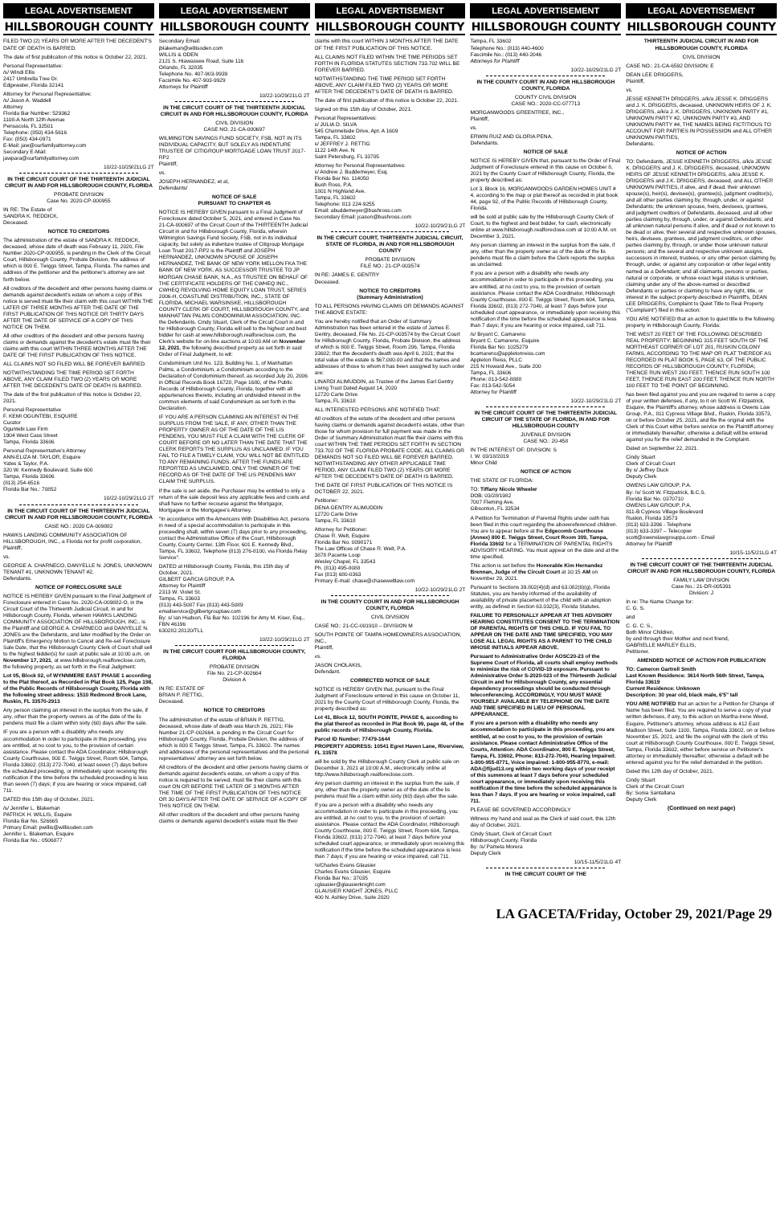LEGAL ADVERTISEMENT
HILLSBOROUGH COUNTY
FILED TWO (2) YEARS OR MORE AFTER THE DECEDENT'S DATE OF DEATH IS BARRED.
The date of first publication of this notice is October 22, 2021.
Personal Representative:
/s/ Windi Ellis
2417 Umbrella Tree Dr.
Edgewater, Florida 32141
Attorney for Personal Representative:
/s/ Jason A. Waddell
Attorney
Florida Bar Number: 529362
1108-A North 12th Avenue
Pensacola, FL 32501
Telephone: (850) 434-5616
Fax: (850) 434-0971
E-Mail: jaw@ourfamilyattorney.com
Secondary E-Mail:
jawpara@ourfamilyattorney.com
10/22-10/29/21LG 2T
IN THE CIRCUIT COURT OF THE THIRTEENTH JUDICIAL CIRCUIT IN AND FOR HILLSBOROUGH COUNTY, FLORIDA
PROBATE DIVISION
Case No. 2020-CP-000955
IN RE: The Estate of
SANDRA K. REDDICK,
Deceased.
NOTICE TO CREDITORS
The administration of the estate of SANDRA K. REDDICK, deceased, whose date of death was February 11, 2020, File Number 2020-CP-000955, is pending in the Clerk of the Circuit Court, Hillsborough County, Probate Division, the address of which is 800 E. Twiggs Street, Tampa, Florida. The names and address of the petitioner and the petitioner's attorney are set forth below.
All creditors of the decedent and other persons having claims or demands against decedent's estate on whom a copy of this notice is served must file their claim with this court WITHIN THE LATER OF THREE MONTHS AFTER THE DATE OF THE FIRST PUBLICATION OF THIS NOTICE OR THIRTY DAYS AFTER THE DATE OF SERVICE OF A COPY OF THIS NOTICE ON THEM.
All other creditors of the decedent and other persons having claims or demands against the decedent's estate must file their claims with this court WITHIN THREE MONTHS AFTER THE DATE OF THE FIRST PUBLICATION OF THIS NOTICE.
ALL CLAIMS NOT SO FILED WILL BE FOREVER BARRED.
NOTWITHSTANDING THE TIME PERIOD SET FORTH ABOVE, ANY CLAIM FILED TWO (2) YEARS OR MORE AFTER THE DECEDENT'S DATE OF DEATH IS BARRED.
The date of the first publication of this notice is October 22, 2021.
Personal Representative
F. KEMI OGUNTEBI, ESQUIRE
Curator
Oguntebi Law Firm
1904 West Cass Street
Tampa, Florida 33606
Personal Representative's Attorney
ANN-ELIZA M. TAYLOR, Esquire
Yates & Taylor, P.A.
320 W. Kennedy Boulevard, Suite 600
Tampa, Florida 33606
(813) 254-6516
Florida Bar No.: 70852
10/22-10/29/21LG 2T
IN THE CIRCUIT COURT OF THE THIRTEENTH JUDICIAL CIRCUIT IN AND FOR HILLSBOROUGH COUNTY, FLORIDA
CASE NO.: 2020 CA-009882
HAWKS LANDING COMMUNITY ASSOCIATION OF HILLSBOROUGH, INC., a Florida not for profit corporation,
Plaintiff,
vs.
GEORGE A. CHARNECO, DANYELLE N. JONES, UNKNOWN TENANT #1, UNKNOWN TENANT #2,
Defendants.
NOTICE OF FORECLOSURE SALE
NOTICE IS HEREBY GIVEN pursuant to the Final Judgment of Foreclosure entered in Case No. 2020-CA-009882-O, in the Circuit Court of the Thirteenth Judicial Circuit, in and for Hillsborough County, Florida, wherein HAWKS LANDING COMMUNITY ASSOCIATION OF HILLSBOROUGH, INC., is the Plaintiff and GEORGE A. CHARNECO and DANYELLE N. JONES are the Defendants, and later modified by the Order on Plaintiff's Emergency Motion to Cancel and Re-set Foreclosure Sale Date, that the Hillsborough County Clerk of Court shall sell to the highest bidder(s) for cash at public sale at 10:00 a.m. on November 17, 2021, at www.hillsborough.realforeclose.com, the following property, as set forth in the Final Judgment:
Lot 05, Block 02, of WYNNMERE EAST PHASE 1 according to the Plat thereof, as Recorded in Plat Book 125, Page 198, of the Public Records of Hillsborough County, Florida with the following street address: 1510 Redmond Brook Lane, Ruskin, FL 33570-2913
Any person claiming an interest in the surplus from the sale, if any, other than the property owners as of the date of the lis pendens must file a claim within sixty (60) days after the sale.
IF you are a person with a disability who needs any accommodation in order to participate in this proceeding, you are entitled, at no cost to you, to the provision of certain assistance. Please contact the ADA Coordinator, Hillsborough County Courthouse, 800 E. Twiggs Street, Room 604, Tampa, Florida 33602. (813) 272-7040, at least seven (7) days before the scheduled proceeding, or immediately upon receiving this notification if the time before the scheduled proceeding is less than seven (7) days; if you are hearing or voice impaired, call 711.
DATED this 15th day of October, 2021.
/s/ Jennifer L. Blakeman
PATRICK H. WILLIS, Esquire
Florida Bar No. 526665
Primary Email: pwillis@willisoden.com
Jennifer L. Blakeman, Esquire
Florida Bar No.: 0506877
LEGAL ADVERTISEMENT
HILLSBOROUGH COUNTY
Secondary Email:
jblakeman@willisoden.com
WILLIS & ODEN
2121 S. Hiawassee Road, Suite 116
Orlando, FL 32835
Telephone No. 407-903-9939
Facsimile No. 407-903-9929
Attorneys for Plaintiff
10/22-10/29/21LG 2T
IN THE CIRCUIT COURT OF THE THIRTEENTH JUDICIAL CIRCUIT IN AND FOR HILLSBOROUGH COUNTY, FLORIDA
CIVIL DIVISION
CASE NO. 21-CA-000697
WILMINGTON SAVINGS FUND SOCIETY, FSB, NOT IN ITS INDIVIDUAL CAPACITY, BUT SOLELY AS INDENTURE TRUSTEE OF CITIGROUP MORTGAGE LOAN TRUST 2017-RP2
Plaintiff,
vs.
JOSEPH HERNANDEZ, et al,
Defendants/
NOTICE OF SALE
PURSUANT TO CHAPTER 45
NOTICE IS HEREBY GIVEN pursuant to a Final Judgment of Foreclosure dated October 5, 2021, and entered in Case No. 21-CA-000697 of the Circuit Court of the THIRTEENTH Judicial Circuit in and for Hillsborough County, Florida, wherein Wilmington Savings Fund Society, FSB, not in its individual capacity, but solely as indenture trustee of Citigroup Mortgage Loan Trust 2017-RP2 is the Plaintiff and JOSEPH HERNANDEZ, UNKNOWN SPOUSE OF JOSEPH HERNANDEZ, THE BANK OF NEW YORK MELLON FKA THE BANK OF NEW YORK, AS SUCCESSOR TRUSTEE TO JP MORGAN CHASE BANK, N.A., AS TRUSTEE ON BEHALF OF THE CERTIFICATE HOLDERS OF THE CWHEQ INC., CWHEQ REVOLVING HOME EQUITY LOAN TRUST, SERIES 2006-H, COASTLINE DISTRIBUTION, INC., STATE OF FLORIDA, MICHAEL WARSINSKE, HILLSBOROUGH COUNTY CLERK OF COURT, HILLSBOROUGH COUNTY, and MANHATTAN PALMS CONDOMINIUM ASSOCIATION, INC. the Defendants. Cindy Stuart, Clerk of the Circuit Court in and for Hillsborough County, Florida will sell to the highest and best bidder for cash at www.hillsborough.realforeclose.com, the Clerk's website for on-line auctions at 10:00 AM on November 12, 2021, the following described property as set forth in said Order of Final Judgment, to wit:
Condominium Unit No. 123, Building No. 1, of Manhattan Palms, a Condominium, a Condominium according to the Declaration of Condominium thereof, as recorded July 20, 2006 in Official Records Book 16728, Page 1680, of the Public Records of Hillsborough County, Florida, together with all appurtenances thereto, including an undivided interest in the common elements of said Condominium as set forth in the Declaration.
IF YOU ARE A PERSON CLAIMING AN INTEREST IN THE SURPLUS FROM THE SALE, IF ANY, OTHER THAN THE PROPERTY OWNER AS OF THE DATE OF THE LIS PENDENS, YOU MUST FILE A CLAIM WITH THE CLERK OF COURT BEFORE OR NO LATER THAN THE DATE THAT THE CLERK REPORTS THE SURPLUS AS UNCLAIMED. IF YOU FAIL TO FILE A TIMELY CLAIM, YOU WILL NOT BE ENTITLED TO ANY REMAINING FUNDS. AFTER THE FUNDS ARE REPORTED AS UNCLAIMED, ONLY THE OWNER OF THE RECORD AS OF THE DATE OF THE LIS PENDENS MAY CLAIM THE SURPLUS.
If the sale is set aside, the Purchaser may be entitled to only a return of the sale deposit less any applicable fees and costs and shall have no further recourse against the Mortgagor, Mortgagee or the Mortgagee's Attorney.
"In accordance with the Americans With Disabilities Act, persons in need of a special accommodation to participate in this proceeding shall, within seven (7) days prior to any proceeding, contact the Administrative Office of the Court, Hillsborough County, County Center, 13th Floor, 601 E. Kennedy Blvd., Tampa, FL 33602, Telephone (813) 276-8100, via Florida Relay Service".
DATED at Hillsborough County, Florida, this 15th day of October, 2021.
GILBERT GARCIA GROUP, P.A.
Attorney for Plaintiff
2313 W. Violet St.
Tampa, FL 33603
(813) 443-5087 Fax (813) 443-5089
emailservice@gilbertgrouplaw.com
By: s/ Ian Hudson, Fla Bar No. 102196 for Amy M. Kiser, Esq., FBN 46196
630282.28120/TLL
10/22-10/29/21LG 2T
IN THE CIRCUIT COURT FOR HILLSBOROUGH COUNTY, FLORIDA
PROBATE DIVISION
File No. 21-CP-002664
Division A
IN RE: ESTATE OF
BRIAN P. RETTIG,
Deceased.
NOTICE TO CREDITORS
The administration of the estate of BRIAN P. RETTIG, deceased, whose date of death was March 26, 2021; File Number 21-CP-002664, is pending in the Circuit Court for Hillsborough County, Florida, Probate Division, the address of which is 800 E Twiggs Street, Tampa, FL 33602. The names and addresses of the personal representatives and the personal representatives' attorney are set forth below.
All creditors of the decedent and other persons having claims or demands against decedent's estate, on whom a copy of this notice is required to be served, must file their claims with this court ON OR BEFORE THE LATER OF 3 MONTHS AFTER THE TIME OF THE FIRST PUBLICATION OF THIS NOTICE OR 30 DAYS AFTER THE DATE OF SERVICE OF A COPY OF THIS NOTICE ON THEM.
All other creditors of the decedent and other persons having claims or demands against decedent's estate must file their
LEGAL ADVERTISEMENT
HILLSBOROUGH COUNTY
claims with this court WITHIN 3 MONTHS AFTER THE DATE OF THE FIRST PUBLICATION OF THIS NOTICE.
ALL CLAIMS NOT FILED WITHIN THE TIME PERIODS SET FORTH IN FLORIDA STATUTES SECTION 733.702 WILL BE FOREVER BARRED.
NOTWITHSTANDING THE TIME PERIOD SET FORTH ABOVE, ANY CLAIM FILED TWO (2) YEARS OR MORE AFTER THE DECEDENT'S DATE OF DEATH IS BARRED.
The date of first publication of this notice is October 22, 2021.
Signed on this 15th day of October, 2021.
Personal Representatives:
s/ JULIA D. SILVA
545 Channelside Drive, Apt. A 1609
Tampa, FL 33602
s/ JEFFREY J. RETTIG
1122 14th Ave. N
Saint Petersburg, FL 33705
Attorney for Personal Representatives:
s/ Andrew J. Buddemeyer, Esq.
Florida Bar No. 114050
Bush Ross, P.A.
1801 N Highland Ave.
Tampa, FL 33602
Telephone: 813 224-9255
Email: abuddemeyer@bushross.com
Secondary Email: jcason@bushross.com
10/22-10/29/21LG 2T
IN THE CIRCUIT COURT, THIRTEENTH JUDICIAL CIRCUIT, STATE OF FLORIDA, IN AND FOR HILLSBOROUGH COUNTY
PROBATE DIVISION
FILE NO.: 21-CP-003574
IN RE: JAMES E. GENTRY
Deceased.
NOTICE TO CREDITORS
(Summary Administration)
TO ALL PERSONS HAVING CLAIMS OR DEMANDS AGAINST THE ABOVE ESTATE:
You are hereby notified that an Order of Summary Administration has been entered in the estate of James E. Gentry, deceased, File No. 21-CP-003574 by the Circuit Court for Hillsborough County, Florida, Probate Division, the address of which is 800 E. Twiggs Street, Room 206, Tampa, Florida 33602; that the decedent's death was April 6, 2021; that the total value of the estate is $67,000.00 and that the names and addresses of those to whom it has been assigned by such order are:
LINARDI ALIMUDDIN, as Trustee of the James Earl Gentry Living Trust Dated August 14, 2020
12720 Carte Drive
Tampa, FL 33618
ALL INTERESTED PERSONS ARE NOTIFIED THAT:
All creditors of the estate of the decedent and other persons having claims or demands against decedent's estate, other than those for whom provision for full payment was made in the Order of Summary Administration must file their claims with this court WITHIN THE TIME PERIODS SET FORTH IN SECTION 733.702 OF THE FLORIDA PROBATE CODE. ALL CLAIMS OR DEMANDS NOT SO FILED WILL BE FOREVER BARRED. NOTWITHSTANDING ANY OTHER APPLICABLE TIME PERIOD, ANY CLAIM FILED TWO (2) YEARS OR MORE AFTER THE DECEDENT'S DATE OF DEATH IS BARRED.
THE DATE OF FIRST PUBLICATION OF THIS NOTICE IS OCTOBER 22, 2021.
Petitioner:
DENA GENTRY ALIMUDDIN
12720 Carte Drive
Tampa, FL 33618
Attorney for Petitioner:
Chase R. Welt, Esquire
Florida Bar No. 0098171
The Law Offices of Chase R. Welt, P.A.
3878 Pacente Loop
Wesley Chapel, FL 33543
Ph. (813) 495-8088
Fax (813) 680-0363
Primary E-mail: chase@chaseweltlaw.com
10/22-10/29/21LG 2T
IN THE COUNTY COURT IN AND FOR HILLSBOROUGH COUNTY, FLORIDA
CIVIL DIVISION
CASE NO.: 21-CC-001918 – DIVISION M
SOUTH POINTE OF TAMPA HOMEOWNERS ASSOCIATION, INC.,
Plaintiff,
vs.
JASON CHOLAKIS,
Defendant.
CORRECTED NOTICE OF SALE
NOTICE IS HEREBY GIVEN that, pursuant to the Final Judgment of Foreclosure entered in this cause on October 11, 2021 by the County Court of Hillsborough County, Florida, the property described as:
Lot 41, Block 12, SOUTH POINTE, PHASE 6, according to the plat thereof as recorded in Plat Book 99, page 48, of the public records of Hillsborough County, Florida.
Parcel ID Number: 77479-1644
PROPERTY ADDRESS: 10541 Egret Haven Lane, Riverview, FL 33578
will be sold by the Hillsborough County Clerk at public sale on December 3, 2021 at 10:00 A.M., electronically online at http://www.hillsborough.realforeclose.com.
Any person claiming an interest in the surplus from the sale, if any, other than the property owner as of the date of the lis pendens must file a claim within sixty (60) days after the sale.
If you are a person with a disability who needs any accommodation in order to participate in this proceeding, you are entitled, at no cost to you, to the provision of certain assistance. Please contact the ADA Coordinator, Hillsborough County Courthouse, 800 E. Twiggs Street, Room 604, Tampa, Florida 33602, (813) 272-7040, at least 7 days before your scheduled court appearance, or immediately upon receiving this notification if the time before the scheduled appearance is less than 7 days; if you are hearing or voice impaired, call 711.
/s/Charles Evans Glausier
Charles Evans Glausier, Esquire
Florida Bar No.: 37035
cglausier@glausierknight.com
GLAUSIER KNIGHT JONES, PLLC
400 N. Ashley Drive, Suite 2020
LEGAL ADVERTISEMENT
HILLSBOROUGH COUNTY
Tampa, FL 33602
Telephone No.: (813) 440-4600
Fascimile No.: (813) 440-2046
Attorneys for Plaintiff
10/22-10/29/21LG 2T
IN THE COUNTY COURT IN AND FOR HILLSBOROUGH COUNTY, FLORIDA
COUNTY CIVIL DIVISION
CASE NO.: 2020-CC-077713
MORGANWOODS GREENTREE, INC.,
Plaintiff,
vs.
ERWIN RUIZ AND GLORIA PENA,
Defendants.
NOTICE OF SALE
NOTICE IS HEREBY GIVEN that, pursuant to the Order of Final Judgment of Foreclosure entered in this cause on October 8, 2021 by the County Court of Hillsborough County, Florida, the property described as:
Lot 3, Block 16, MORGANWOODS GARDEN HOMES UNIT # 4, according to the map or plat thereof as recorded in plat book 44, page 92, of the Public Records of Hillsborough County, Florida.
will be sold at public sale by the Hillsborough County Clerk of Court, to the highest and best bidder, for cash, electronically online at www.hillsborough.realforeclose.com at 10:00 A.M. on December 3, 2021.
Any person claiming an interest in the surplus from the sale, if any, other than the property owner as of the date of the lis pendens must file a claim before the Clerk reports the surplus as unclaimed.
If you are a person with a disability who needs any accommodation in order to participate in this proceeding, you are entitled, at no cost to you, to the provision of certain assistance. Please contact the ADA Coordinator, Hillsborough County Courthouse, 800 E. Twiggs Street, Room 604, Tampa, Florida 33602, (813) 272-7040, at least 7 days before your scheduled court appearance, or immediately upon receiving this notification if the time before the scheduled appearance is less than 7 days; if you are hearing or voice impaired, call 711.
/s/ Bryant C. Camareno
Bryant C. Camareno, Esquire
Florida Bar No: 1025279
bcamareno@appletonreiss.com
Appleton Reiss, PLLC
215 N Howard Ave., Suite 200
Tampa, FL 33606
Phone: 813-542-8888
Fax: 813-542-5054
Attorney for Plaintiff
10/22-10/29/21LG 2T
IN THE CIRCUIT COURT OF THE THIRTEENTH JUDICIAL CIRCUIT OF THE STATE OF FLORIDA, IN AND FOR HILLSBOROUGH COUNTY
JUVENILE DIVISION
CASE NO.: 20-458
IN THE INTEREST OF: DIVISION: S
I. W. 03/18/2019
Minor Child
NOTICE OF ACTION
THE STATE OF FLORIDA:
TO: Tiffany Nicole Wheeler
DOB: 03/28/1982
7007 Fleming Ave,
Gibsonton, FL 33534
A Petition for Termination of Parental Rights under oath has been filed in this court regarding the abovereferenced children. You are to appear before at the Edgecomb Courthouse (Annex) 800 E. Twiggs Street, Court Room 309, Tampa, Florida 33602 for a TERMINATION OF PARENTAL RIGHTS ADVISORY HEARING. You must appear on the date and at the time specified.
This action is set before the Honorable Kim Hernandez Brennan, Judge of the Circuit Court at 10:15 AM on November 29, 2021.
Pursuant to Sections 39.802(4)(d) and 63.082(6)(g), Florida Statutes, you are hereby informed of the availability of availability of private placement of the child with an adoption entity, as defined in Section 63.032(3), Florida Statutes.
FAILURE TO PERSONALLY APPEAR AT THIS ADVISORY HEARING CONSTITUTES CONSENT TO THE TERMINATION OF PARENTAL RIGHTS OF THIS CHILD. IF YOU FAIL TO APPEAR ON THE DATE AND TIME SPECIFIED, YOU MAY LOSE ALL LEGAL RIGHTS AS A PARENT TO THE CHILD WHOSE INITIALS APPEAR ABOVE.
Pursuant to Administrative Order AOSC20-23 of the Supreme Court of Florida, all courts shall employ methods to minimize the risk of COVID-19 exposure. Pursuant to Administrative Order S-2020-023 of the Thirteenth Judicial Circuit in and for Hillsborough County, any essential dependency proceedings should be conducted through teleconferencing. ACCORDINGLY, YOU MUST MAKE YOURSELF AVAILABLE BY TELEPHONE ON THE DATE AND TIME SPECIFIED IN LIEU OF PERSONAL APPEARANCE.
If you are a person with a disability who needs any accommodation to participate in this proceeding, you are entitled, at no cost to you, to the provision of certain assistance. Please contact Administrative Office of the Courts, Attention: ADA Coordinator, 800 E. Twiggs Street, Tampa, FL 33602, Phone: 813-272-7040, Hearing Impaired: 1-800-955-8771, Voice impaired: 1-800-955-8770, e-mail: ADA@fljud13.org within two working days of your receipt of this summons at least 7 days before your scheduled court appearance, or immediately upon receiving this notification if the time before the scheduled appearance is less than 7 days. If you are hearing or voice impaired, call 711.
PLEASE BE GOVERNED ACCORDINGLY
Witness my hand and seal as the Clerk of said court, this 12th day of October, 2021.
Cindy Stuart, Clerk of Circuit Court
Hillsborough County, Florida
By: /s/ Pamela Morera
Deputy Clerk
10/15-11/5/21LG 4T
IN THE CIRCUIT COURT OF THE
LEGAL ADVERTISEMENT
HILLSBOROUGH COUNTY
THIRTEENTH JUDICIAL CIRCUIT IN AND FOR HILLSBOROUGH COUNTY, FLORIDA
CIVIL DIVISION
CASE NO.: 21-CA-6592 DIVISION: E
DEAN LEE DRIGGERS,
Plaintiff,
vs.
JESSE KENNETH DRIGGERS, a/k/a JESSE K. DRIGGERS and J. K. DRIGGERS, deceased, UNKNOWN HEIRS OF J. K. DRIGGERS, a/k/a J. K. DRIGGERS, UNKNOWN PARTY #1, UNKNOWN PARTY #2, UNKNOWN PARTY #3, AND UNKNOWN PARTY #4, THE NAMES BEING FICTITIOUS TO ACCOUNT FOR PARTIES IN POSSESSION and ALL OTHER UNKNOWN PARTIES,
Defendants.
NOTICE OF ACTION
TO: Defendants, JESSE KENNETH DRIGGERS, a/k/a JESSE K. DRIGGERS and J. K. DRIGGERS, deceased, UNKNOWN HEIRS OF JESSE KENNETH DRIGGERS, a/k/a JESSE K. DRIGGERS and J.K. DRIGGERS, deceased, and ALL OTHER UNKNOWN PARTIES, if alive, and if dead, their unknown spouse(s), heir(s), devisee(s), grantee(s), judgment creditor(s), and all other parties claiming by, through, under, or against Defendants; the unknown spouse, heirs, devisees, grantees, and judgment creditors of Defendants, deceased, and all other parties claiming by, through, under, or against Defendants; and all unknown natural persons if alive, and if dead or not known to be dead or alive, their several and respective unknown spouses, heirs, devisees, grantees, and judgment creditors, or other parties claiming by, through, or under those unknown natural persons; and the several and respective unknown assigns, successors in interest, trustees, or any other person claiming by, through, under, or against any corporation or other legal entity named as a Defendant; and all claimants, persons or parties, natural or corporate, or whose exact legal status is unknown, claiming under any of the above-named or described Defendants or parties or claiming to have any right, title, or interest in the subject property described in Plaintiff's, DEAN LEE DRIGGERS, Complaint to Quiet Title to Real Property ("Complaint") filed in this action:
YOU ARE NOTIFIED that an action to quiet title to the following property in Hillsborough County, Florida:
THE WEST 20 FEET OF THE FOLLOWING DESCRIBED REAL PROPERTY: BEGINNING 315 FEET SOUTH OF THE NORTHEAST CORNER OF LOT 281, RUSKIN COLONY FARMS, ACCORDING TO THE MAP OR PLAT THEREOF AS RECORDED IN PLAT BOOK 5, PAGE 63, OF THE PUBLIC RECORDS OF HILLSBOROUGH COUNTY, FLORIDA; THENCE RUN WEST 200 FEET, THENCE RUN SOUTH 100 FEET, THENCE RUN EAST 200 FEET; THENCE RUN NORTH 100 FEET TO THE POINT OF BEGINNING.
has been filed against you and you are required to serve a copy of your written defenses, if any, to it on Scott W. Fitzpatrick, Esquire, the Plaintiff's attorney, whose address is Owens Law Group, P.A., 811 Cypress Village Blvd., Ruskin, Florida 33573, on or before October 25, 2021, and file the original with the Clerk of this Court either before service on the Plaintiff attorney or immediately thereafter; otherwise a default will be entered against you for the relief demanded in the Complaint.
Dated on September 22, 2021.
Cindy Stuart
Clerk of Circuit Court
By s/ Jeffrey Duck
Deputy Clerk
OWENS LAW GROUP, P.A.
By: /s/ Scott W. Fitzpatrick, B.C.S.
Florida Bar No. 0370710
OWENS LAW GROUP, P.A.
811-B Cypress Village Boulevard
Ruskin, Florida 33573
(813) 633-3396 - Telephone
(813) 633-3397 – Telecopier
scott@owenslawgrouppa.com - Email
Attorney for Plaintiff
10/15-11/5/21LG 4T
IN THE CIRCUIT COURT OF THE THIRTEENTH JUDICIAL CIRCUIT IN AND FOR HILLSBOROUGH COUNTY, FLORIDA
FAMILY LAW DIVISION
Case No.: 21-DR-005391
Division: J
In re: The Name Change for:
C. G. S.
and
C. G. C. S.,
Both Minor Children,
by and through their Mother and next friend,
GABRIELLE MARLEY ELLIS,
Petitioner.
AMENDED NOTICE OF ACTION FOR PUBLICATION
TO: Cameron Gartrell Smith
Last Known Residence: 3614 North 56th Street, Tampa, Florida 33619
Current Residence: Unknown
Description: 30 year old, black male, 6'5" tall
YOU ARE NOTIFIED that an action for a Petition for Change of Name has been filed. You are required to serve a copy of your written defenses, if any, to this action on Martha-Irene Weed, Esquire, Petitioner's attorney, whose address is 412 East Madison Street, Suite 1100, Tampa, Florida 33602, on or before November 15, 2021, and file the original with the clerk of this court at Hillsborough County Courthouse, 800 E. Twiggs Street, Tampa, Florida 33602, either before service on Petitioner's attorney or immediately thereafter; otherwise a default will be entered against you for the relief demanded in the petition.
Dated this 12th day of October, 2021.
Cindy Stuart
Clerk of the Circuit Court
By: Sonia Santallana
Deputy Clerk
(Continued on next page)
LA GACETA/Friday, October 29, 2021/Page 29